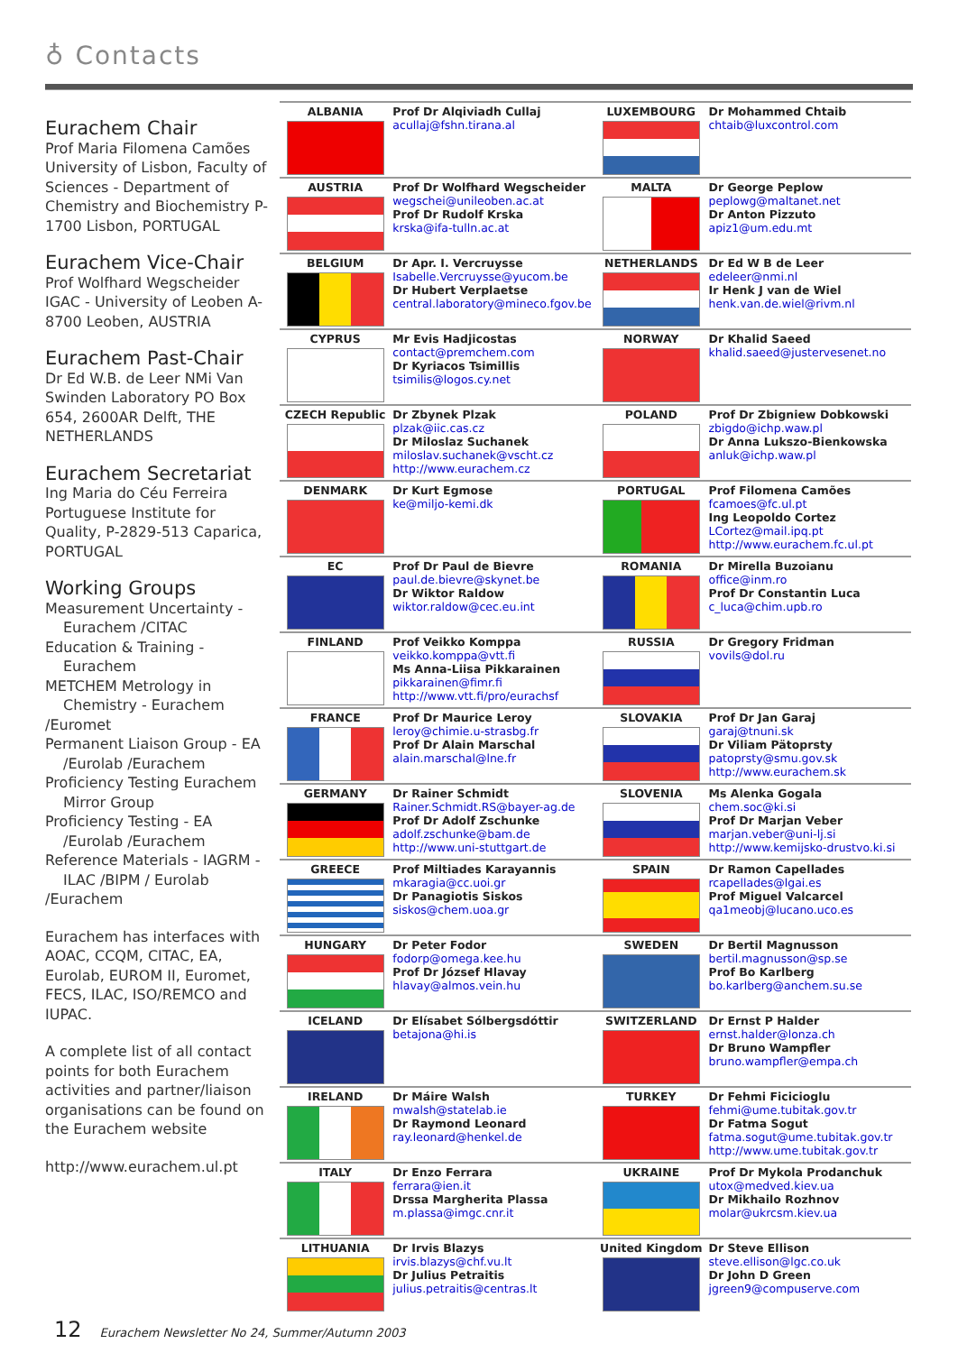♁ Contacts
Eurachem Chair
Prof Maria Filomena Camões University of Lisbon, Faculty of Sciences - Department of Chemistry and Biochemistry P-1700 Lisbon, PORTUGAL
Eurachem Vice-Chair
Prof Wolfhard Wegscheider IGAC - University of Leoben A-8700 Leoben, AUSTRIA
Eurachem Past-Chair
Dr Ed W.B. de Leer NMi Van Swinden Laboratory PO Box 654, 2600AR Delft, THE NETHERLANDS
Eurachem Secretariat
Ing Maria do Céu Ferreira Portuguese Institute for Quality, P-2829-513 Caparica, PORTUGAL
Working Groups
Measurement Uncertainty -
Eurachem /CITAC
Education & Training -
Eurachem
METCHEM Metrology in
Chemistry - Eurachem /Euromet
Permanent Liaison Group - EA
/Eurolab /Eurachem
Proficiency Testing Eurachem
Mirror Group
Proficiency Testing - EA
/Eurolab /Eurachem
Reference Materials - IAGRM -
ILAC /BIPM / Eurolab /Eurachem
Eurachem has interfaces with AOAC, CCQM, CITAC, EA, Eurolab, EUROM II, Euromet, FECS, ILAC, ISO/REMCO and IUPAC.
A complete list of all contact points for both Eurachem activities and partner/liaison organisations can be found on the Eurachem website
http://www.eurachem.ul.pt
| ALBANIA | Prof Dr Alqiviadh Cullaj acullaj@fshn.tirana.al | LUXEMBOURG | Dr Mohammed Chtaib chtaib@luxcontrol.com |
| AUSTRIA | Prof Dr Wolfhard Wegscheider wegschei@unileoben.ac.at Prof Dr Rudolf Krska krska@ifa-tulln.ac.at | MALTA | Dr George Peplow peplowg@maltanet.net Dr Anton Pizzuto apiz1@um.edu.mt |
| BELGIUM | Dr Apr. I. Vercruysse Isabelle.Vercruysse@yucom.be Dr Hubert Verplaetse central.laboratory@mineco.fgov.be | NETHERLANDS | Dr Ed W B de Leer edeleer@nmi.nl Ir Henk J van de Wiel henk.van.de.wiel@rivm.nl |
| CYPRUS | Mr Evis Hadjicostas contact@premchem.com Dr Kyriacos Tsimillis tsimilis@logos.cy.net | NORWAY | Dr Khalid Saeed khalid.saeed@justervesenet.no |
| CZECH Republic | Dr Zbynek Plzak plzak@iic.cas.cz Dr Miloslaz Suchanek miloslav.suchanek@vscht.cz http://www.eurachem.cz | POLAND | Prof Dr Zbigniew Dobkowski zbigdo@ichp.waw.pl Dr Anna Lukszo-Bienkowska anluk@ichp.waw.pl |
| DENMARK | Dr Kurt Egmose ke@miljo-kemi.dk | PORTUGAL | Prof Filomena Camões fcamoes@fc.ul.pt Ing Leopoldo Cortez LCortez@mail.ipq.pt http://www.eurachem.fc.ul.pt |
| EC | Prof Dr Paul de Bievre paul.de.bievre@skynet.be Dr Wiktor Raldow wiktor.raldow@cec.eu.int | ROMANIA | Dr Mirella Buzoianu office@inm.ro Prof Dr Constantin Luca c_luca@chim.upb.ro |
| FINLAND | Prof Veikko Komppa veikko.komppa@vtt.fi Ms Anna-Liisa Pikkarainen pikkarainen@fimr.fi http://www.vtt.fi/pro/eurachsf | RUSSIA | Dr Gregory Fridman vovils@dol.ru |
| FRANCE | Prof Dr Maurice Leroy leroy@chimie.u-strasbg.fr Prof Dr Alain Marschal alain.marschal@lne.fr | SLOVAKIA | Prof Dr Jan Garaj garaj@tnuni.sk Dr Viliam Pätoprsty patoprsty@smu.gov.sk http://www.eurachem.sk |
| GERMANY | Dr Rainer Schmidt Rainer.Schmidt.RS@bayer-ag.de Prof Dr Adolf Zschunke adolf.zschunke@bam.de http://www.uni-stuttgart.de | SLOVENIA | Ms Alenka Gogala chem.soc@ki.si Prof Dr Marjan Veber marjan.veber@uni-lj.si http://www.kemijsko-drustvo.ki.si |
| GREECE | Prof Miltiades Karayannis mkaragia@cc.uoi.gr Dr Panagiotis Siskos siskos@chem.uoa.gr | SPAIN | Dr Ramon Capellades rcapellades@lgai.es Prof Miguel Valcarcel qa1meobj@lucano.uco.es |
| HUNGARY | Dr Peter Fodor fodorp@omega.kee.hu Prof Dr József Hlavay hlavay@almos.vein.hu | SWEDEN | Dr Bertil Magnusson bertil.magnusson@sp.se Prof Bo Karlberg bo.karlberg@anchem.su.se |
| ICELAND | Dr Elísabet Sólbergsdóttir betajona@hi.is | SWITZERLAND | Dr Ernst P Halder ernst.halder@lonza.ch Dr Bruno Wampfler bruno.wampfler@empa.ch |
| IRELAND | Dr Máire Walsh mwalsh@statelab.ie Dr Raymond Leonard ray.leonard@henkel.de | TURKEY | Dr Fehmi Ficicioglu fehmi@ume.tubitak.gov.tr Dr Fatma Sogut fatma.sogut@ume.tubitak.gov.tr http://www.ume.tubitak.gov.tr |
| ITALY | Dr Enzo Ferrara ferrara@ien.it Drssa Margherita Plassa m.plassa@imgc.cnr.it | UKRAINE | Prof Dr Mykola Prodanchuk utox@medved.kiev.ua Dr Mikhailo Rozhnov molar@ukrcsm.kiev.ua |
| LITHUANIA | Dr Irvis Blazys irvis.blazys@chf.vu.lt Dr Julius Petraitis julius.petraitis@centras.lt | United Kingdom | Dr Steve Ellison steve.ellison@lgc.co.uk Dr John D Green jgreen9@compuserve.com |
12 Eurachem Newsletter No 24, Summer/Autumn 2003